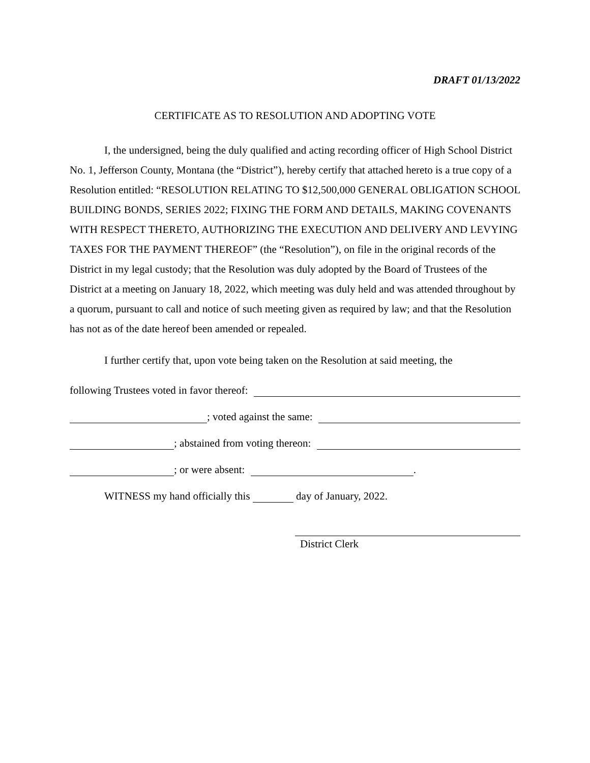DRAFT 01/13/2022
CERTIFICATE AS TO RESOLUTION AND ADOPTING VOTE
I, the undersigned, being the duly qualified and acting recording officer of High School District No. 1, Jefferson County, Montana (the “District”), hereby certify that attached hereto is a true copy of a Resolution entitled: “RESOLUTION RELATING TO $12,500,000 GENERAL OBLIGATION SCHOOL BUILDING BONDS, SERIES 2022; FIXING THE FORM AND DETAILS, MAKING COVENANTS WITH RESPECT THERETO, AUTHORIZING THE EXECUTION AND DELIVERY AND LEVYING TAXES FOR THE PAYMENT THEREOF” (the “Resolution”), on file in the original records of the District in my legal custody; that the Resolution was duly adopted by the Board of Trustees of the District at a meeting on January 18, 2022, which meeting was duly held and was attended throughout by a quorum, pursuant to call and notice of such meeting given as required by law; and that the Resolution has not as of the date hereof been amended or repealed.
I further certify that, upon vote being taken on the Resolution at said meeting, the
following Trustees voted in favor thereof:
; voted against the same:
; abstained from voting thereon:
; or were absent: .
WITNESS my hand officially this day of January, 2022.
District Clerk